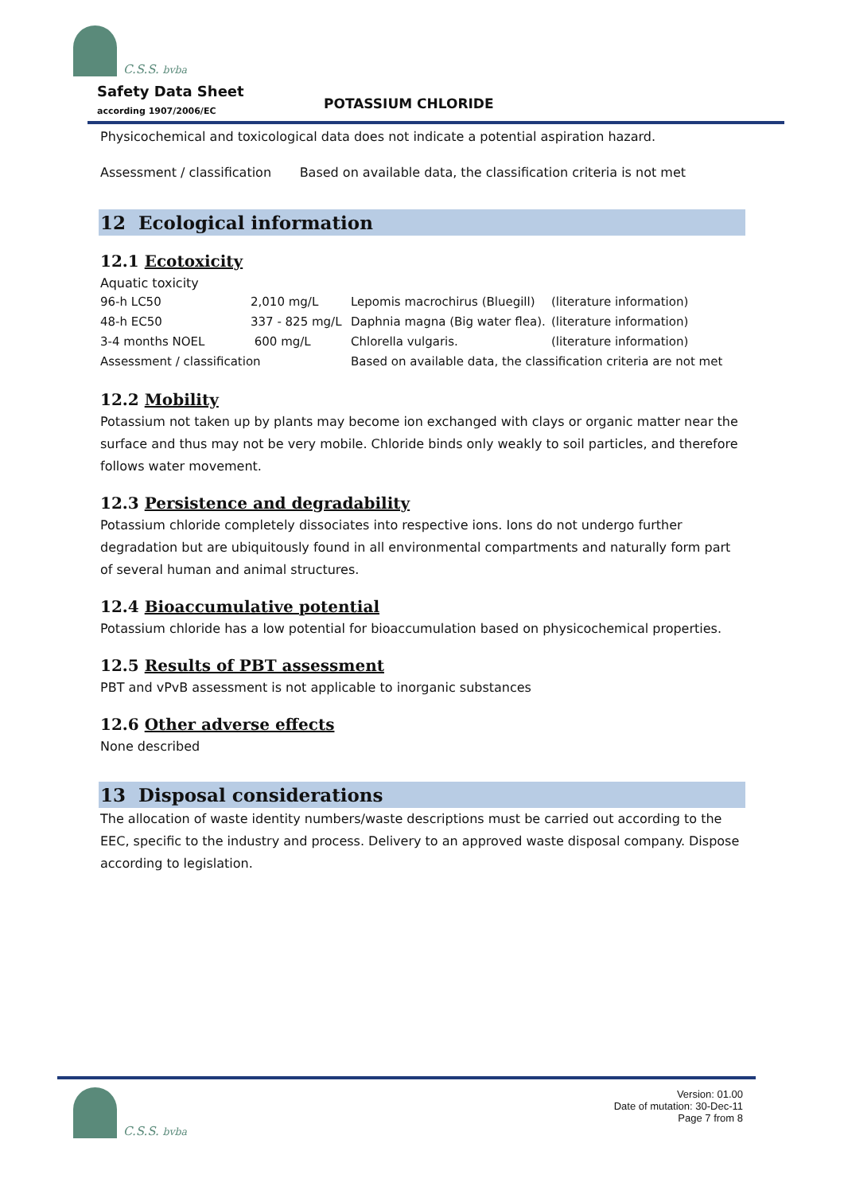C.S.S. bvba
Safety Data Sheet
according 1907/2006/EC POTASSIUM CHLORIDE
Physicochemical and toxicological data does not indicate a potential aspiration hazard.
Assessment / classification Based on available data, the classification criteria is not met
12 Ecological information
12.1 Ecotoxicity
Aquatic toxicity
| 96-h LC50 | 2,010 mg/L | Lepomis macrochirus (Bluegill) | (literature information) |
| 48-h EC50 | 337 - 825 mg/L | Daphnia magna (Big water flea). | (literature information) |
| 3-4 months NOEL | 600 mg/L | Chlorella vulgaris. | (literature information) |
| Assessment / classification | | Based on available data, the classification criteria are not met | |
12.2 Mobility
Potassium not taken up by plants may become ion exchanged with clays or organic matter near the surface and thus may not be very mobile. Chloride binds only weakly to soil particles, and therefore follows water movement.
12.3 Persistence and degradability
Potassium chloride completely dissociates into respective ions. Ions do not undergo further degradation but are ubiquitously found in all environmental compartments and naturally form part of several human and animal structures.
12.4 Bioaccumulative potential
Potassium chloride has a low potential for bioaccumulation based on physicochemical properties.
12.5 Results of PBT assessment
PBT and vPvB assessment is not applicable to inorganic substances
12.6 Other adverse effects
None described
13 Disposal considerations
The allocation of waste identity numbers/waste descriptions must be carried out according to the EEC, specific to the industry and process. Delivery to an approved waste disposal company. Dispose according to legislation.
C.S.S. bvba
Version: 01.00
Date of mutation: 30-Dec-11
Page 7 from 8